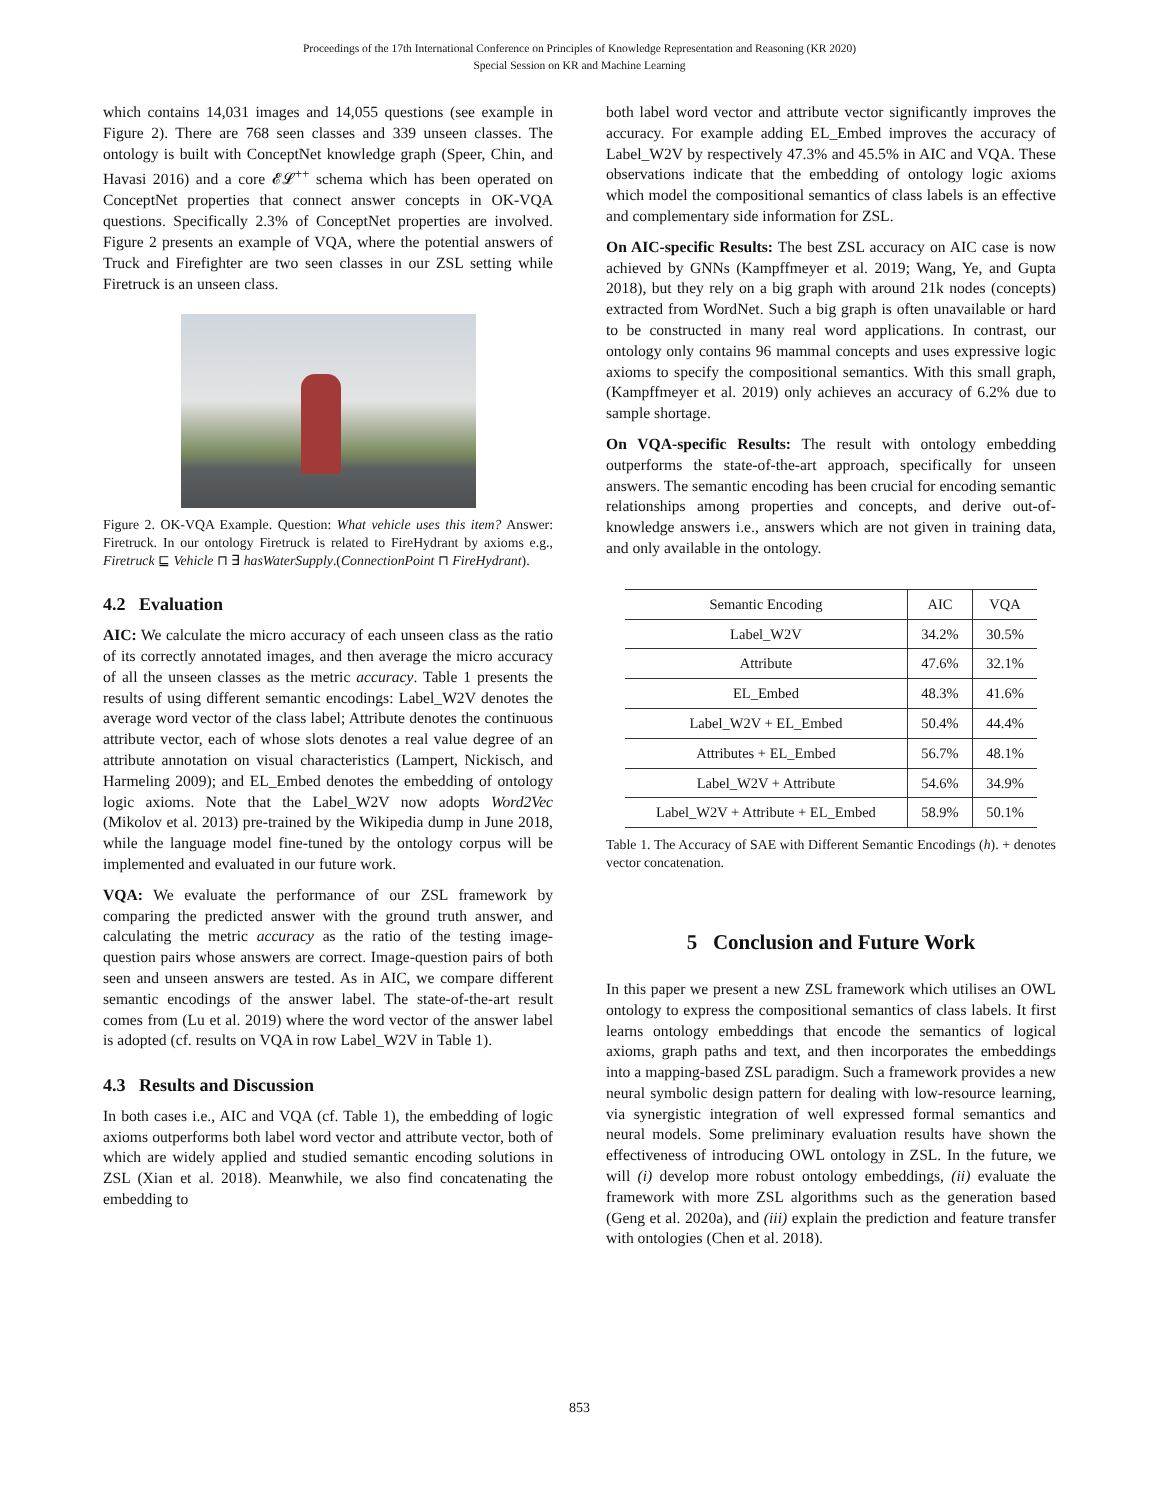Proceedings of the 17th International Conference on Principles of Knowledge Representation and Reasoning (KR 2020)
Special Session on KR and Machine Learning
which contains 14,031 images and 14,055 questions (see example in Figure 2). There are 768 seen classes and 339 unseen classes. The ontology is built with ConceptNet knowledge graph (Speer, Chin, and Havasi 2016) and a core 𝓔𝓛<sup>++</sup> schema which has been operated on ConceptNet properties that connect answer concepts in OK-VQA questions. Specifically 2.3% of ConceptNet properties are involved. Figure 2 presents an example of VQA, where the potential answers of Truck and Firefighter are two seen classes in our ZSL setting while Firetruck is an unseen class.
Figure 2. OK-VQA Example. Question: What vehicle uses this item? Answer: Firetruck. In our ontology Firetruck is related to FireHydrant by axioms e.g., Firetruck ⊑ Vehicle ⊓ ∃ hasWaterSupply.(ConnectionPoint ⊓ FireHydrant).
4.2 Evaluation
AIC: We calculate the micro accuracy of each unseen class as the ratio of its correctly annotated images, and then average the micro accuracy of all the unseen classes as the metric accuracy. Table 1 presents the results of using different semantic encodings: Label_W2V denotes the average word vector of the class label; Attribute denotes the continuous attribute vector, each of whose slots denotes a real value degree of an attribute annotation on visual characteristics (Lampert, Nickisch, and Harmeling 2009); and EL_Embed denotes the embedding of ontology logic axioms. Note that the Label_W2V now adopts Word2Vec (Mikolov et al. 2013) pre-trained by the Wikipedia dump in June 2018, while the language model fine-tuned by the ontology corpus will be implemented and evaluated in our future work.
VQA: We evaluate the performance of our ZSL framework by comparing the predicted answer with the ground truth answer, and calculating the metric accuracy as the ratio of the testing image-question pairs whose answers are correct. Image-question pairs of both seen and unseen answers are tested. As in AIC, we compare different semantic encodings of the answer label. The state-of-the-art result comes from (Lu et al. 2019) where the word vector of the answer label is adopted (cf. results on VQA in row Label_W2V in Table 1).
4.3 Results and Discussion
In both cases i.e., AIC and VQA (cf. Table 1), the embedding of logic axioms outperforms both label word vector and attribute vector, both of which are widely applied and studied semantic encoding solutions in ZSL (Xian et al. 2018). Meanwhile, we also find concatenating the embedding to
both label word vector and attribute vector significantly improves the accuracy. For example adding EL_Embed improves the accuracy of Label_W2V by respectively 47.3% and 45.5% in AIC and VQA. These observations indicate that the embedding of ontology logic axioms which model the compositional semantics of class labels is an effective and complementary side information for ZSL.
On AIC-specific Results: The best ZSL accuracy on AIC case is now achieved by GNNs (Kampffmeyer et al. 2019; Wang, Ye, and Gupta 2018), but they rely on a big graph with around 21k nodes (concepts) extracted from WordNet. Such a big graph is often unavailable or hard to be constructed in many real word applications. In contrast, our ontology only contains 96 mammal concepts and uses expressive logic axioms to specify the compositional semantics. With this small graph, (Kampffmeyer et al. 2019) only achieves an accuracy of 6.2% due to sample shortage.
On VQA-specific Results: The result with ontology embedding outperforms the state-of-the-art approach, specifically for unseen answers. The semantic encoding has been crucial for encoding semantic relationships among properties and concepts, and derive out-of-knowledge answers i.e., answers which are not given in training data, and only available in the ontology.
| Semantic Encoding | AIC | VQA |
| --- | --- | --- |
| Label_W2V | 34.2% | 30.5% |
| Attribute | 47.6% | 32.1% |
| EL_Embed | 48.3% | 41.6% |
| Label_W2V + EL_Embed | 50.4% | 44.4% |
| Attributes + EL_Embed | 56.7% | 48.1% |
| Label_W2V + Attribute | 54.6% | 34.9% |
| Label_W2V + Attribute + EL_Embed | 58.9% | 50.1% |
Table 1. The Accuracy of SAE with Different Semantic Encodings (h). + denotes vector concatenation.
5 Conclusion and Future Work
In this paper we present a new ZSL framework which utilises an OWL ontology to express the compositional semantics of class labels. It first learns ontology embeddings that encode the semantics of logical axioms, graph paths and text, and then incorporates the embeddings into a mapping-based ZSL paradigm. Such a framework provides a new neural symbolic design pattern for dealing with low-resource learning, via synergistic integration of well expressed formal semantics and neural models. Some preliminary evaluation results have shown the effectiveness of introducing OWL ontology in ZSL. In the future, we will (i) develop more robust ontology embeddings, (ii) evaluate the framework with more ZSL algorithms such as the generation based (Geng et al. 2020a), and (iii) explain the prediction and feature transfer with ontologies (Chen et al. 2018).
853